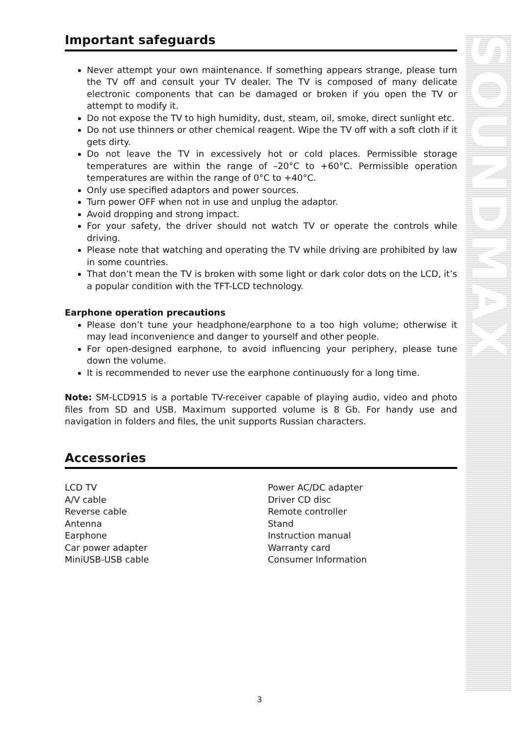Important safeguards
Never attempt your own maintenance. If something appears strange, please turn the TV off and consult your TV dealer. The TV is composed of many delicate electronic components that can be damaged or broken if you open the TV or attempt to modify it.
Do not expose the TV to high humidity, dust, steam, oil, smoke, direct sunlight etc.
Do not use thinners or other chemical reagent. Wipe the TV off with a soft cloth if it gets dirty.
Do not leave the TV in excessively hot or cold places. Permissible storage temperatures are within the range of –20°C to +60°C. Permissible operation temperatures are within the range of 0°C to +40°C.
Only use specified adaptors and power sources.
Turn power OFF when not in use and unplug the adaptor.
Avoid dropping and strong impact.
For your safety, the driver should not watch TV or operate the controls while driving.
Please note that watching and operating the TV while driving are prohibited by law in some countries.
That don’t mean the TV is broken with some light or dark color dots on the LCD, it’s a popular condition with the TFT-LCD technology.
Earphone operation precautions
Please don’t tune your headphone/earphone to a too high volume; otherwise it may lead inconvenience and danger to yourself and other people.
For open-designed earphone, to avoid influencing your periphery, please tune down the volume.
It is recommended to never use the earphone continuously for a long time.
Note: SM-LCD915 is a portable TV-receiver capable of playing audio, video and photo files from SD and USB. Maximum supported volume is 8 Gb. For handy use and navigation in folders and files, the unit supports Russian characters.
Accessories
LCD TV
Power AC/DC adapter
A/V cable
Driver CD disc
Reverse cable
Remote controller
Antenna
Stand
Earphone
Instruction manual
Car power adapter
Warranty card
MiniUSB-USB cable
Consumer Information
SOUNDMAX
3